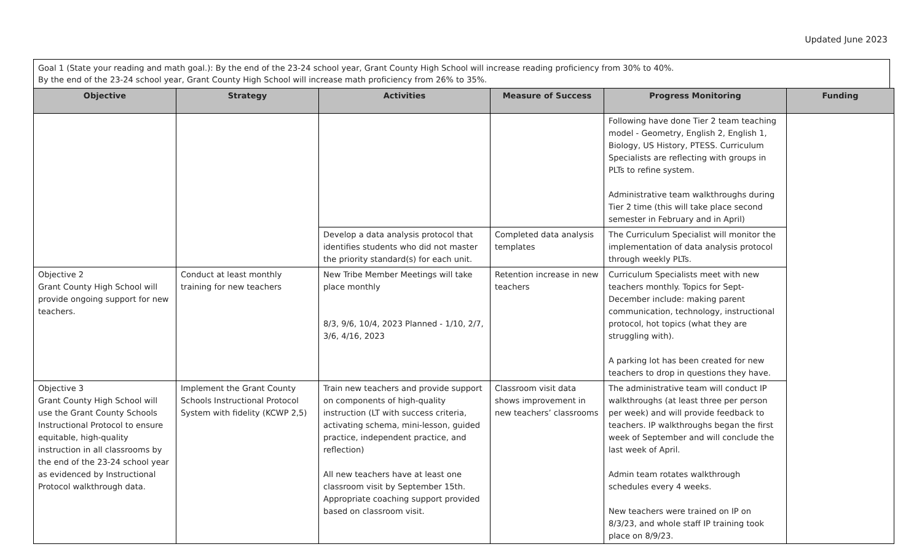Updated June 2023
Goal 1 (State your reading and math goal.): By the end of the 23-24 school year, Grant County High School will increase reading proficiency from 30% to 40%.
By the end of the 23-24 school year, Grant County High School will increase math proficiency from 26% to 35%.
| Objective | Strategy | Activities | Measure of Success | Progress Monitoring | Funding |
| --- | --- | --- | --- | --- | --- |
| | | | | Following have done Tier 2 team teaching model - Geometry, English 2, English 1, Biology, US History, PTESS. Curriculum Specialists are reflecting with groups in PLTs to refine system. Administrative team walkthroughs during Tier 2 time (this will take place second semester in February and in April) | |
| | | Develop a data analysis protocol that identifies students who did not master the priority standard(s) for each unit. | Completed data analysis templates | The Curriculum Specialist will monitor the implementation of data analysis protocol through weekly PLTs. | |
| Objective 2 Grant County High School will provide ongoing support for new teachers. | Conduct at least monthly training for new teachers | New Tribe Member Meetings will take place monthly 8/3, 9/6, 10/4, 2023 Planned - 1/10, 2/7, 3/6, 4/16, 2023 | Retention increase in new teachers | Curriculum Specialists meet with new teachers monthly. Topics for Sept-December include: making parent communication, technology, instructional protocol, hot topics (what they are struggling with). A parking lot has been created for new teachers to drop in questions they have. | |
| Objective 3 Grant County High School will use the Grant County Schools Instructional Protocol to ensure equitable, high-quality instruction in all classrooms by the end of the 23-24 school year as evidenced by Instructional Protocol walkthrough data. | Implement the Grant County Schools Instructional Protocol System with fidelity (KCWP 2,5) | Train new teachers and provide support on components of high-quality instruction (LT with success criteria, activating schema, mini-lesson, guided practice, independent practice, and reflection) All new teachers have at least one classroom visit by September 15th. Appropriate coaching support provided based on classroom visit. | Classroom visit data shows improvement in new teachers’ classrooms | The administrative team will conduct IP walkthroughs (at least three per person per week) and will provide feedback to teachers. IP walkthroughs began the first week of September and will conclude the last week of April. Admin team rotates walkthrough schedules every 4 weeks. New teachers were trained on IP on 8/3/23, and whole staff IP training took place on 8/9/23. | |